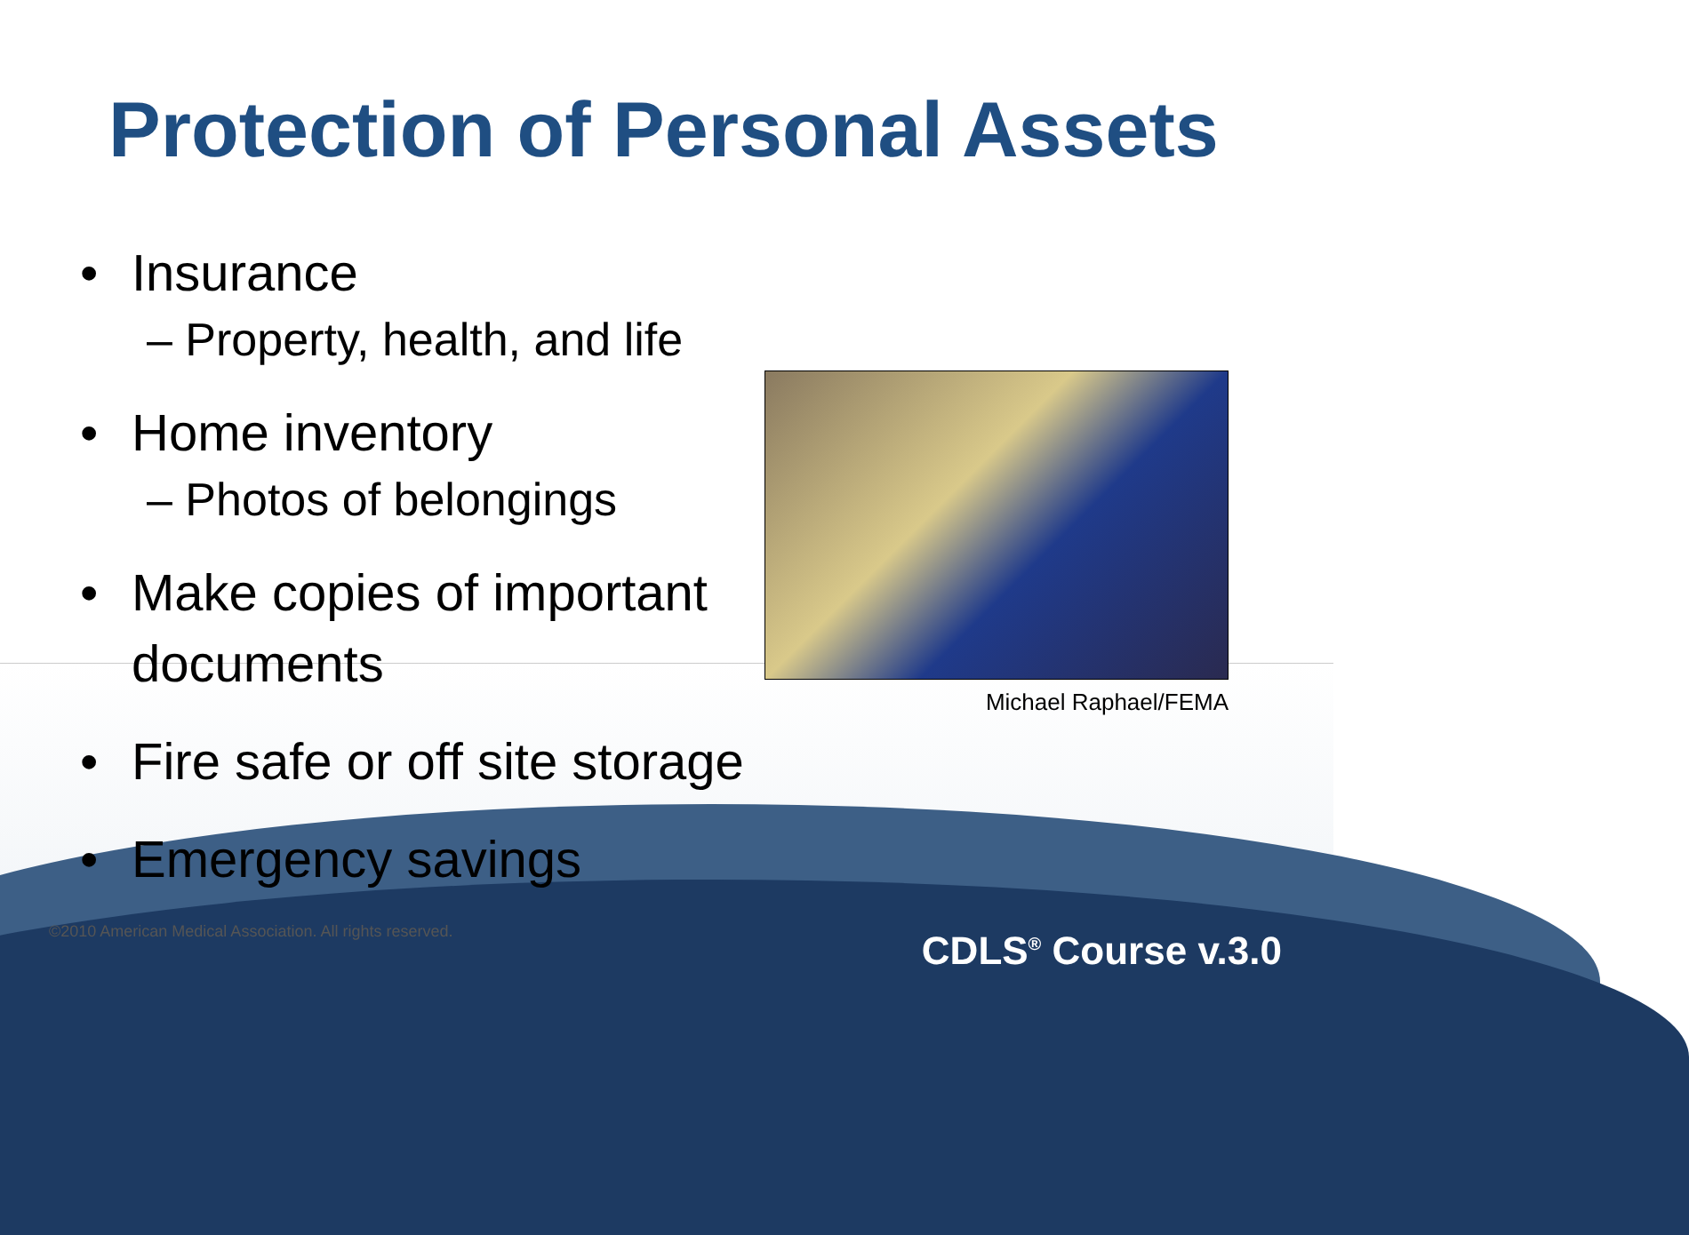Protection of Personal Assets
• Insurance
– Property, health, and life
• Home inventory
– Photos of belongings
• Make copies of important
documents
• Fire safe or off site storage
• Emergency savings
Michael Raphael/FEMA
©2010 American Medical Association. All rights reserved.
CDLS<sup>®</sup> Course v.3.0